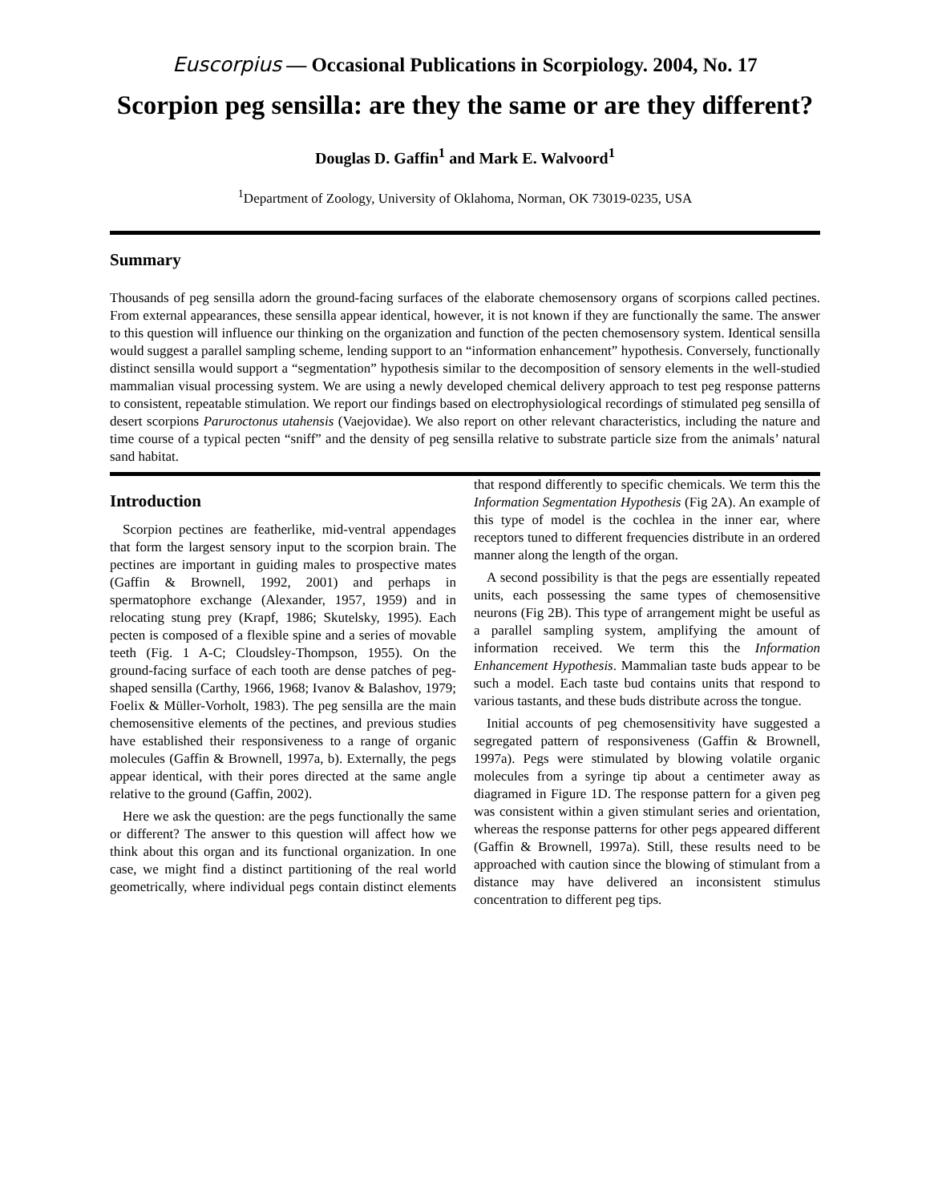Euscorpius — Occasional Publications in Scorpiology. 2004, No. 17
Scorpion peg sensilla: are they the same or are they different?
Douglas D. Gaffin<sup>1</sup> and Mark E. Walvoord<sup>1</sup>
<sup>1</sup> Department of Zoology, University of Oklahoma, Norman, OK 73019-0235, USA
Summary
Thousands of peg sensilla adorn the ground-facing surfaces of the elaborate chemosensory organs of scorpions called pectines. From external appearances, these sensilla appear identical, however, it is not known if they are functionally the same. The answer to this question will influence our thinking on the organization and function of the pecten chemosensory system. Identical sensilla would suggest a parallel sampling scheme, lending support to an “information enhancement” hypothesis. Conversely, functionally distinct sensilla would support a “segmentation” hypothesis similar to the decomposition of sensory elements in the well-studied mammalian visual processing system. We are using a newly developed chemical delivery approach to test peg response patterns to consistent, repeatable stimulation. We report our findings based on electrophysiological recordings of stimulated peg sensilla of desert scorpions Paruroctonus utahensis (Vaejovidae). We also report on other relevant characteristics, including the nature and time course of a typical pecten “sniff” and the density of peg sensilla relative to substrate particle size from the animals’ natural sand habitat.
Introduction
Scorpion pectines are featherlike, mid-ventral appendages that form the largest sensory input to the scorpion brain. The pectines are important in guiding males to prospective mates (Gaffin & Brownell, 1992, 2001) and perhaps in spermatophore exchange (Alexander, 1957, 1959) and in relocating stung prey (Krapf, 1986; Skutelsky, 1995). Each pecten is composed of a flexible spine and a series of movable teeth (Fig. 1 A-C; Cloudsley-Thompson, 1955). On the ground-facing surface of each tooth are dense patches of peg-shaped sensilla (Carthy, 1966, 1968; Ivanov & Balashov, 1979; Foelix & Müller-Vorholt, 1983). The peg sensilla are the main chemosensitive elements of the pectines, and previous studies have established their responsiveness to a range of organic molecules (Gaffin & Brownell, 1997a, b). Externally, the pegs appear identical, with their pores directed at the same angle relative to the ground (Gaffin, 2002).
Here we ask the question: are the pegs functionally the same or different? The answer to this question will affect how we think about this organ and its functional organization. In one case, we might find a distinct partitioning of the real world geometrically, where individual pegs contain distinct elements that respond differently to specific chemicals. We term this the Information Segmentation Hypothesis (Fig 2A). An example of this type of model is the cochlea in the inner ear, where receptors tuned to different frequencies distribute in an ordered manner along the length of the organ.
A second possibility is that the pegs are essentially repeated units, each possessing the same types of chemosensitive neurons (Fig 2B). This type of arrangement might be useful as a parallel sampling system, amplifying the amount of information received. We term this the Information Enhancement Hypothesis. Mammalian taste buds appear to be such a model. Each taste bud contains units that respond to various tastants, and these buds distribute across the tongue.
Initial accounts of peg chemosensitivity have suggested a segregated pattern of responsiveness (Gaffin & Brownell, 1997a). Pegs were stimulated by blowing volatile organic molecules from a syringe tip about a centimeter away as diagramed in Figure 1D. The response pattern for a given peg was consistent within a given stimulant series and orientation, whereas the response patterns for other pegs appeared different (Gaffin & Brownell, 1997a). Still, these results need to be approached with caution since the blowing of stimulant from a distance may have delivered an inconsistent stimulus concentration to different peg tips.